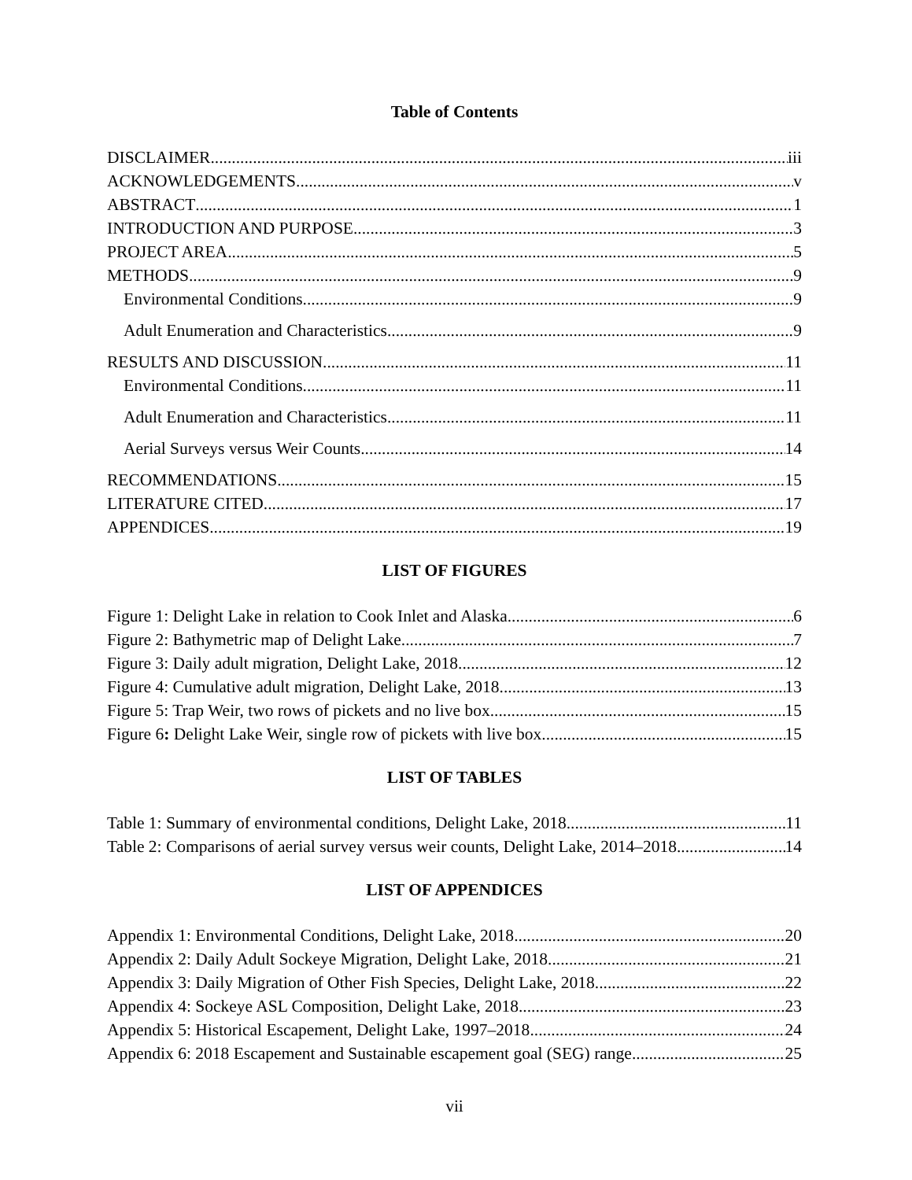Table of Contents
DISCLAIMER iii
ACKNOWLEDGEMENTS v
ABSTRACT 1
INTRODUCTION AND PURPOSE 3
PROJECT AREA 5
METHODS 9
Environmental Conditions 9
Adult Enumeration and Characteristics 9
RESULTS AND DISCUSSION 11
Environmental Conditions 11
Adult Enumeration and Characteristics 11
Aerial Surveys versus Weir Counts 14
RECOMMENDATIONS 15
LITERATURE CITED 17
APPENDICES 19
LIST OF FIGURES
Figure 1: Delight Lake in relation to Cook Inlet and Alaska 6
Figure 2: Bathymetric map of Delight Lake 7
Figure 3: Daily adult migration, Delight Lake, 2018 12
Figure 4: Cumulative adult migration, Delight Lake, 2018 13
Figure 5: Trap Weir, two rows of pickets and no live box 15
Figure 6: Delight Lake Weir, single row of pickets with live box 15
LIST OF TABLES
Table 1: Summary of environmental conditions, Delight Lake, 2018 11
Table 2: Comparisons of aerial survey versus weir counts, Delight Lake, 2014–2018 14
LIST OF APPENDICES
Appendix 1: Environmental Conditions, Delight Lake, 2018 20
Appendix 2: Daily Adult Sockeye Migration, Delight Lake, 2018 21
Appendix 3: Daily Migration of Other Fish Species, Delight Lake, 2018 22
Appendix 4: Sockeye ASL Composition, Delight Lake, 2018 23
Appendix 5: Historical Escapement, Delight Lake, 1997–2018 24
Appendix 6: 2018 Escapement and Sustainable escapement goal (SEG) range 25
vii